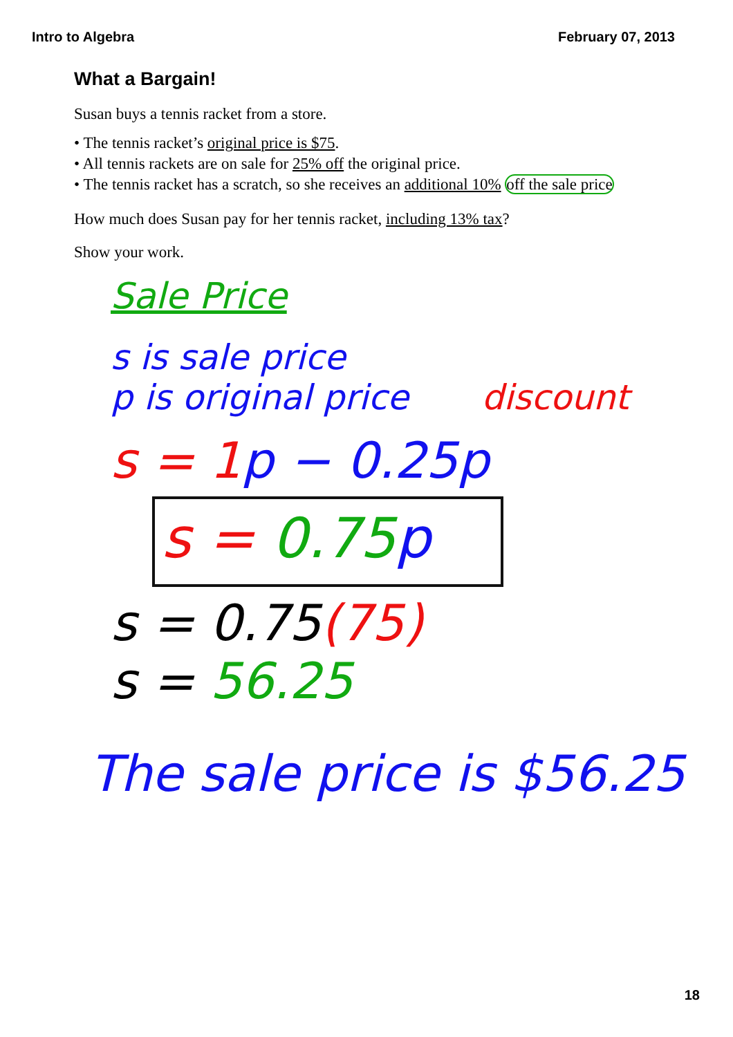Intro to Algebra February 07, 2013
What a Bargain!
Susan buys a tennis racket from a store.
• The tennis racket’s original price is $75.
• All tennis rackets are on sale for 25% off the original price.
• The tennis racket has a scratch, so she receives an additional 10% off the sale price
How much does Susan pay for her tennis racket, including 13% tax?
Show your work.
Sale Price
s is sale price
p is original price discount
s = 1 p − 0.25p
s = 0.75 p
s = 0.75(75)
s = 56.25
The sale price is $56.25
18